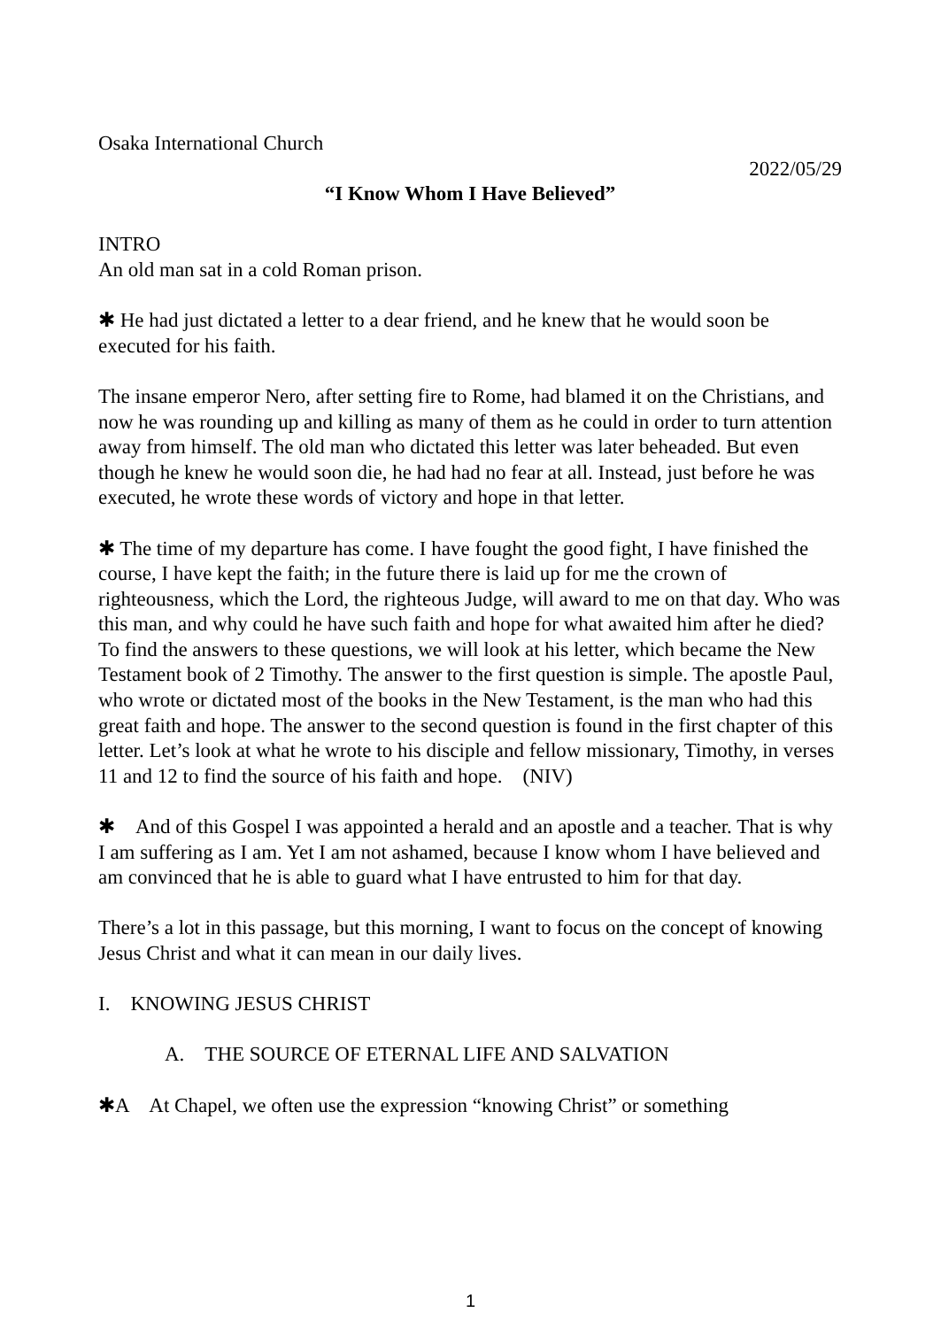Osaka International Church
2022/05/29
“I Know Whom I Have Believed”
INTRO
An old man sat in a cold Roman prison.
✱ He had just dictated a letter to a dear friend, and he knew that he would soon be executed for his faith.
The insane emperor Nero, after setting fire to Rome, had blamed it on the Christians, and now he was rounding up and killing as many of them as he could in order to turn attention away from himself. The old man who dictated this letter was later beheaded. But even though he knew he would soon die, he had had no fear at all. Instead, just before he was executed, he wrote these words of victory and hope in that letter.
✱ The time of my departure has come. I have fought the good fight, I have finished the course, I have kept the faith; in the future there is laid up for me the crown of righteousness, which the Lord, the righteous Judge, will award to me on that day. Who was this man, and why could he have such faith and hope for what awaited him after he died? To find the answers to these questions, we will look at his letter, which became the New Testament book of 2 Timothy. The answer to the first question is simple. The apostle Paul, who wrote or dictated most of the books in the New Testament, is the man who had this great faith and hope. The answer to the second question is found in the first chapter of this letter. Let’s look at what he wrote to his disciple and fellow missionary, Timothy, in verses 11 and 12 to find the source of his faith and hope.　(NIV)
✱　And of this Gospel I was appointed a herald and an apostle and a teacher. That is why I am suffering as I am. Yet I am not ashamed, because I know whom I have believed and am convinced that he is able to guard what I have entrusted to him for that day.
There’s a lot in this passage, but this morning, I want to focus on the concept of knowing Jesus Christ and what it can mean in our daily lives.
I.　KNOWING JESUS CHRIST
A.　THE SOURCE OF ETERNAL LIFE AND SALVATION
✱A　At Chapel, we often use the expression “knowing Christ” or something
1